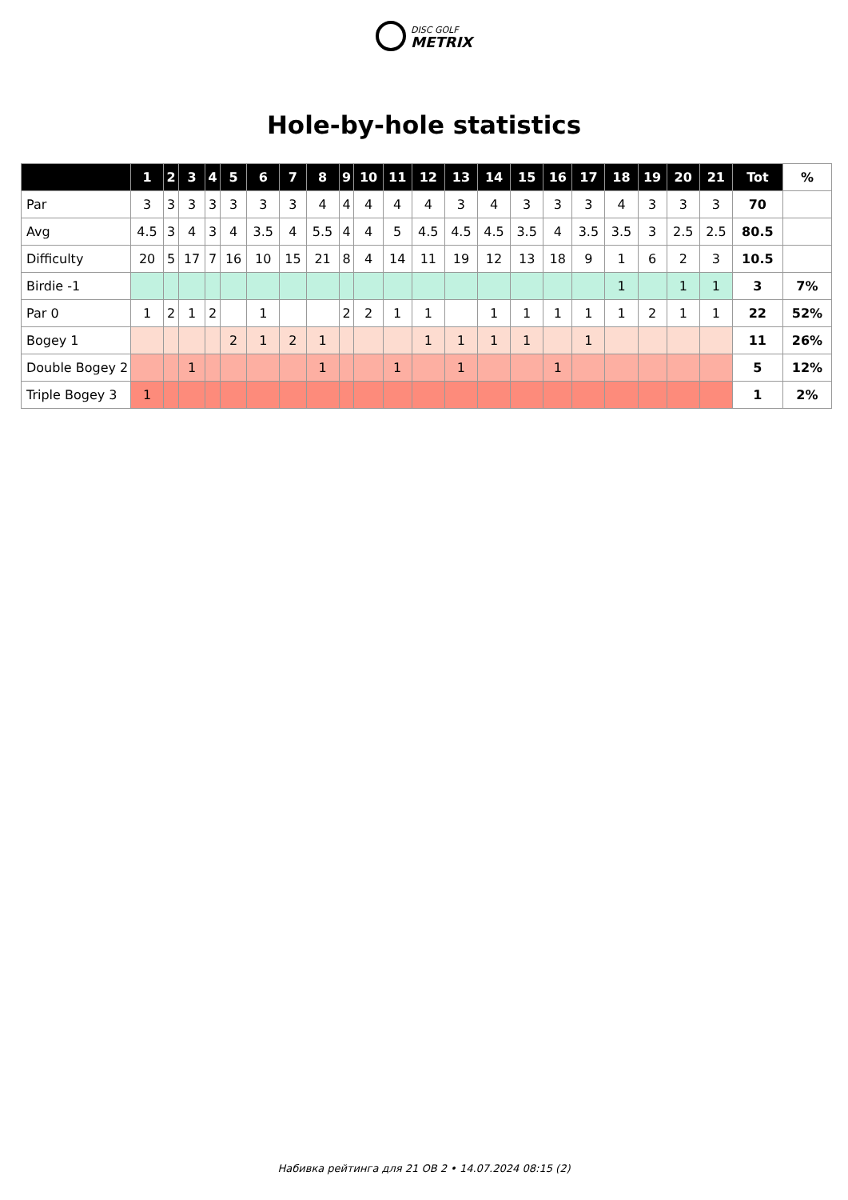DISC GOLF
METRIX
Hole-by-hole statistics
| | 1 | 2 | 3 | 4 | 5 | 6 | 7 | 8 | 9 | 10 | 11 | 12 | 13 | 14 | 15 | 16 | 17 | 18 | 19 | 20 | 21 | Tot | % |
| --- | --- | --- | --- | --- | --- | --- | --- | --- | --- | --- | --- | --- | --- | --- | --- | --- | --- | --- | --- | --- | --- | --- | --- |
| Par | 3 | 3 | 3 | 3 | 3 | 3 | 3 | 4 | 4 | 4 | 4 | 4 | 3 | 4 | 3 | 3 | 3 | 4 | 3 | 3 | 3 | 70 | |
| Avg | 4.5 | 3 | 4 | 3 | 4 | 3.5 | 4 | 5.5 | 4 | 4 | 5 | 4.5 | 4.5 | 4.5 | 3.5 | 4 | 3.5 | 3.5 | 3 | 2.5 | 2.5 | 80.5 | |
| Difficulty | 20 | 5 | 17 | 7 | 16 | 10 | 15 | 21 | 8 | 4 | 14 | 11 | 19 | 12 | 13 | 18 | 9 | 1 | 6 | 2 | 3 | 10.5 | |
| Birdie -1 | | | | | | | | | | | | | | | | | | 1 | | 1 | 1 | 3 | 7% |
| Par 0 | 1 | 2 | 1 | 2 | | 1 | | | 2 | 2 | 1 | 1 | | 1 | 1 | 1 | 1 | 1 | 2 | 1 | 1 | 22 | 52% |
| Bogey 1 | | | | | 2 | 1 | 2 | 1 | | | | 1 | 1 | 1 | 1 | | 1 | | | | | 11 | 26% |
| Double Bogey 2 | | | 1 | | | | | 1 | | | 1 | | 1 | | | 1 | | | | | | 5 | 12% |
| Triple Bogey 3 | 1 | | | | | | | | | | | | | | | | | | | | | 1 | 2% |
Набивка рейтинга для 21 OB 2 • 14.07.2024 08:15 (2)